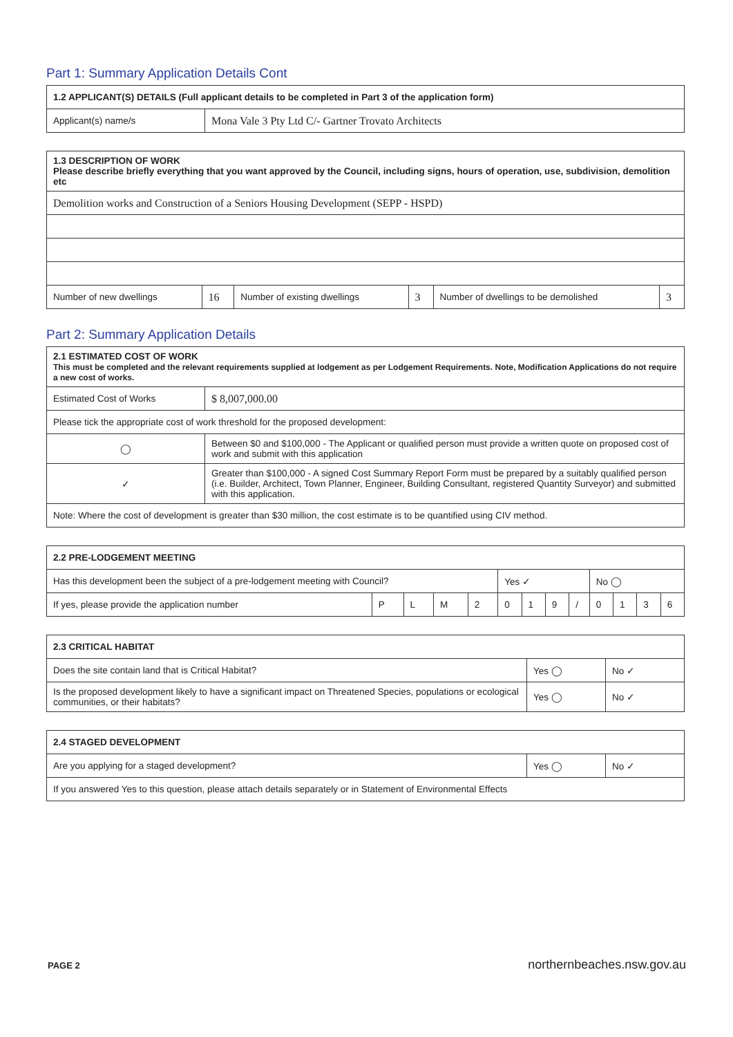Part 1: Summary Application Details Cont
| 1.2 APPLICANT(S) DETAILS (Full applicant details to be completed in Part 3 of the application form) | |
| --- | --- |
| Applicant(s) name/s | Mona Vale 3 Pty Ltd C/- Gartner Trovato Architects |
| 1.3 DESCRIPTION OF WORK Please describe briefly everything that you want approved by the Council, including signs, hours of operation, use, subdivision, demolition etc | | | | | |
| --- | --- | --- | --- | --- | --- |
| Demolition works and Construction of a Seniors Housing Development (SEPP - HSPD) | | | | | |
| Number of new dwellings | 16 | Number of existing dwellings | 3 | Number of dwellings to be demolished | 3 |
Part 2: Summary Application Details
| 2.1 ESTIMATED COST OF WORK This must be completed and the relevant requirements supplied at lodgement as per Lodgement Requirements. Note, Modification Applications do not require a new cost of works. | |
| --- | --- |
| Estimated Cost of Works | $ 8,007,000.00 |
| Please tick the appropriate cost of work threshold for the proposed development: | |
| ◯ | Between $0 and $100,000 - The Applicant or qualified person must provide a written quote on proposed cost of work and submit with this application |
| ✓ | Greater than $100,000 - A signed Cost Summary Report Form must be prepared by a suitably qualified person (i.e. Builder, Architect, Town Planner, Engineer, Building Consultant, registered Quantity Surveyor) and submitted with this application. |
| Note: Where the cost of development is greater than $30 million, the cost estimate is to be quantified using CIV method. | |
| 2.2 PRE-LODGEMENT MEETING | | | | | | | | | | | | |
| --- | --- | --- | --- | --- | --- | --- | --- | --- | --- | --- | --- | --- |
| Has this development been the subject of a pre-lodgement meeting with Council? | | | | | Yes ✓ | | | | No ◯ | | | |
| If yes, please provide the application number | P | L | M | 2 | 0 | 1 | 9 | / | 0 | 1 | 3 | 6 |
| 2.3 CRITICAL HABITAT | | |
| --- | --- | --- |
| Does the site contain land that is Critical Habitat? | Yes ◯ | No ✓ |
| Is the proposed development likely to have a significant impact on Threatened Species, populations or ecological communities, or their habitats? | Yes ◯ | No ✓ |
| 2.4 STAGED DEVELOPMENT | | |
| --- | --- | --- |
| Are you applying for a staged development? | Yes ◯ | No ✓ |
| If you answered Yes to this question, please attach details separately or in Statement of Environmental Effects | | |
PAGE 2 northernbeaches.nsw.gov.au